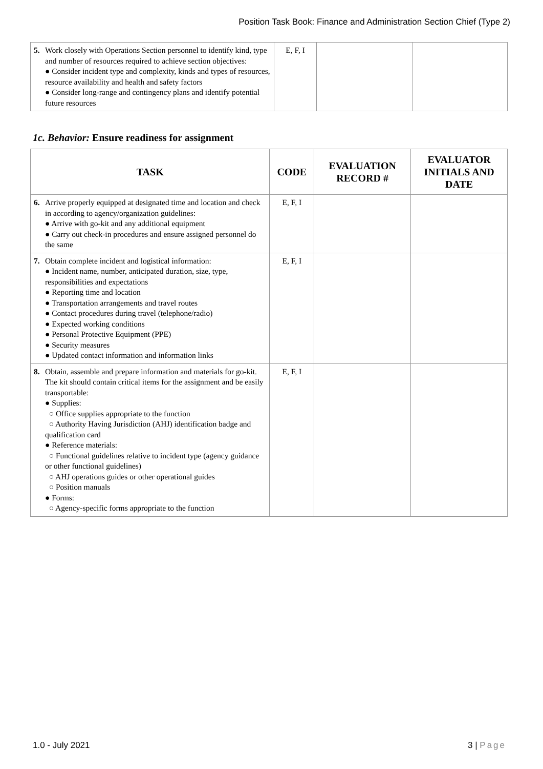Position Task Book: Finance and Administration Section Chief (Type 2)
| 5. | Work closely with Operations Section personnel to identify kind, type and number of resources required to achieve section objectives: ● Consider incident type and complexity, kinds and types of resources, resource availability and health and safety factors ● Consider long-range and contingency plans and identify potential future resources | E, F, I | | |
1c. Behavior: Ensure readiness for assignment
| TASK | | CODE | EVALUATION RECORD # | EVALUATOR INITIALS AND DATE |
| --- | --- | --- | --- | --- |
| 6. | Arrive properly equipped at designated time and location and check in according to agency/organization guidelines: ● Arrive with go-kit and any additional equipment ● Carry out check-in procedures and ensure assigned personnel do the same | E, F, I | | |
| 7. | Obtain complete incident and logistical information: ● Incident name, number, anticipated duration, size, type, responsibilities and expectations ● Reporting time and location ● Transportation arrangements and travel routes ● Contact procedures during travel (telephone/radio) ● Expected working conditions ● Personal Protective Equipment (PPE) ● Security measures ● Updated contact information and information links | E, F, I | | |
| 8. | Obtain, assemble and prepare information and materials for go-kit. The kit should contain critical items for the assignment and be easily transportable: ● Supplies: ○ Office supplies appropriate to the function ○ Authority Having Jurisdiction (AHJ) identification badge and qualification card ● Reference materials: ○ Functional guidelines relative to incident type (agency guidance or other functional guidelines) ○ AHJ operations guides or other operational guides ○ Position manuals ● Forms: ○ Agency-specific forms appropriate to the function | E, F, I | | |
1.0 - July 2021 3 | Page